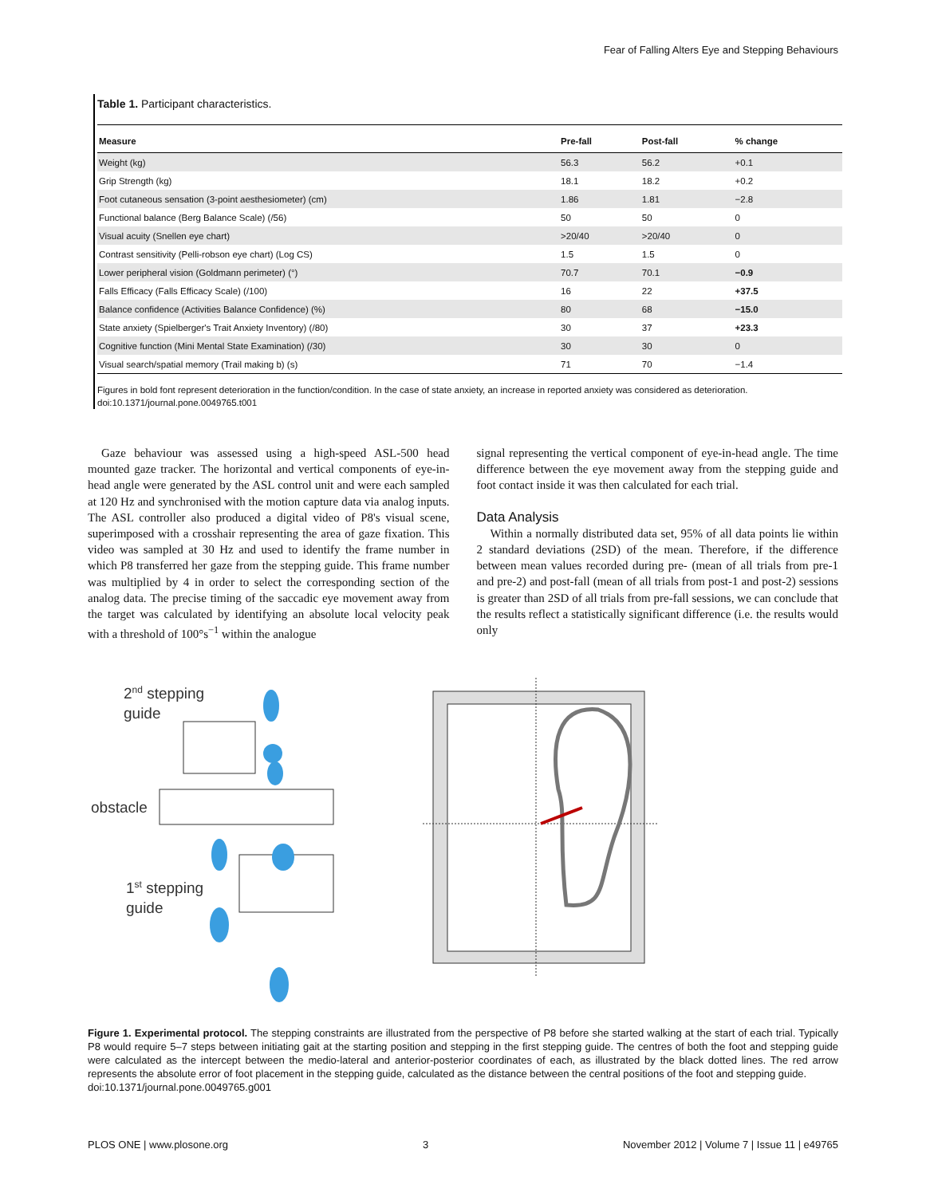Fear of Falling Alters Eye and Stepping Behaviours
Table 1. Participant characteristics.
| Measure | Pre-fall | Post-fall | % change |
| --- | --- | --- | --- |
| Weight (kg) | 56.3 | 56.2 | +0.1 |
| Grip Strength (kg) | 18.1 | 18.2 | +0.2 |
| Foot cutaneous sensation (3-point aesthesiometer) (cm) | 1.86 | 1.81 | −2.8 |
| Functional balance (Berg Balance Scale) (/56) | 50 | 50 | 0 |
| Visual acuity (Snellen eye chart) | >20/40 | >20/40 | 0 |
| Contrast sensitivity (Pelli-robson eye chart) (Log CS) | 1.5 | 1.5 | 0 |
| Lower peripheral vision (Goldmann perimeter) (°) | 70.7 | 70.1 | −0.9 |
| Falls Efficacy (Falls Efficacy Scale) (/100) | 16 | 22 | +37.5 |
| Balance confidence (Activities Balance Confidence) (%) | 80 | 68 | −15.0 |
| State anxiety (Spielberger's Trait Anxiety Inventory) (/80) | 30 | 37 | +23.3 |
| Cognitive function (Mini Mental State Examination) (/30) | 30 | 30 | 0 |
| Visual search/spatial memory (Trail making b) (s) | 71 | 70 | −1.4 |
Figures in bold font represent deterioration in the function/condition. In the case of state anxiety, an increase in reported anxiety was considered as deterioration.
doi:10.1371/journal.pone.0049765.t001
Gaze behaviour was assessed using a high-speed ASL-500 head mounted gaze tracker. The horizontal and vertical components of eye-in-head angle were generated by the ASL control unit and were each sampled at 120 Hz and synchronised with the motion capture data via analog inputs. The ASL controller also produced a digital video of P8's visual scene, superimposed with a crosshair representing the area of gaze fixation. This video was sampled at 30 Hz and used to identify the frame number in which P8 transferred her gaze from the stepping guide. This frame number was multiplied by 4 in order to select the corresponding section of the analog data. The precise timing of the saccadic eye movement away from the target was calculated by identifying an absolute local velocity peak with a threshold of 100°s<sup>−1</sup> within the analogue
signal representing the vertical component of eye-in-head angle. The time difference between the eye movement away from the stepping guide and foot contact inside it was then calculated for each trial.
Data Analysis
Within a normally distributed data set, 95% of all data points lie within 2 standard deviations (2SD) of the mean. Therefore, if the difference between mean values recorded during pre- (mean of all trials from pre-1 and pre-2) and post-fall (mean of all trials from post-1 and post-2) sessions is greater than 2SD of all trials from pre-fall sessions, we can conclude that the results reflect a statistically significant difference (i.e. the results would only
2nd stepping
guide
obstacle
1st stepping
guide
Figure 1. Experimental protocol. The stepping constraints are illustrated from the perspective of P8 before she started walking at the start of each trial. Typically P8 would require 5–7 steps between initiating gait at the starting position and stepping in the first stepping guide. The centres of both the foot and stepping guide were calculated as the intercept between the medio-lateral and anterior-posterior coordinates of each, as illustrated by the black dotted lines. The red arrow represents the absolute error of foot placement in the stepping guide, calculated as the distance between the central positions of the foot and stepping guide.
doi:10.1371/journal.pone.0049765.g001
PLOS ONE | www.plosone.org 3 November 2012 | Volume 7 | Issue 11 | e49765